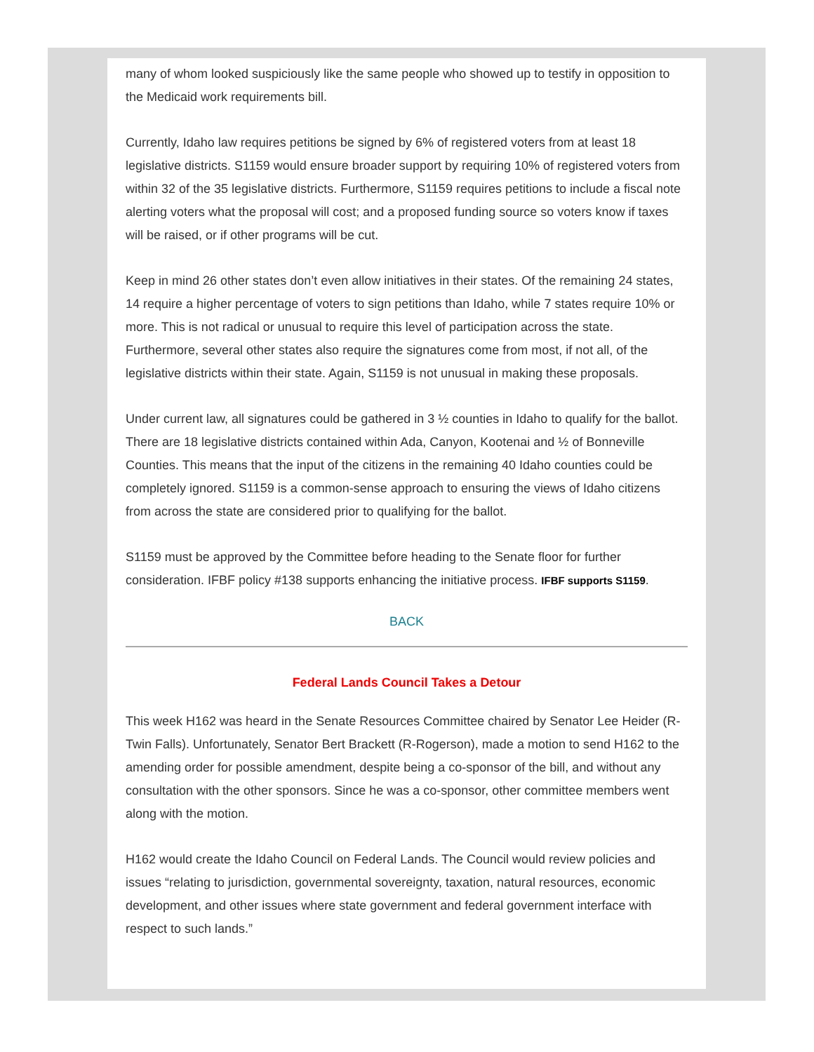many of whom looked suspiciously like the same people who showed up to testify in opposition to the Medicaid work requirements bill.
Currently, Idaho law requires petitions be signed by 6% of registered voters from at least 18 legislative districts. S1159 would ensure broader support by requiring 10% of registered voters from within 32 of the 35 legislative districts. Furthermore, S1159 requires petitions to include a fiscal note alerting voters what the proposal will cost; and a proposed funding source so voters know if taxes will be raised, or if other programs will be cut.
Keep in mind 26 other states don’t even allow initiatives in their states. Of the remaining 24 states, 14 require a higher percentage of voters to sign petitions than Idaho, while 7 states require 10% or more. This is not radical or unusual to require this level of participation across the state. Furthermore, several other states also require the signatures come from most, if not all, of the legislative districts within their state. Again, S1159 is not unusual in making these proposals.
Under current law, all signatures could be gathered in 3 ½ counties in Idaho to qualify for the ballot. There are 18 legislative districts contained within Ada, Canyon, Kootenai and ½ of Bonneville Counties. This means that the input of the citizens in the remaining 40 Idaho counties could be completely ignored. S1159 is a common-sense approach to ensuring the views of Idaho citizens from across the state are considered prior to qualifying for the ballot.
S1159 must be approved by the Committee before heading to the Senate floor for further consideration. IFBF policy #138 supports enhancing the initiative process. IFBF supports S1159.
BACK
Federal Lands Council Takes a Detour
This week H162 was heard in the Senate Resources Committee chaired by Senator Lee Heider (R-Twin Falls). Unfortunately, Senator Bert Brackett (R-Rogerson), made a motion to send H162 to the amending order for possible amendment, despite being a co-sponsor of the bill, and without any consultation with the other sponsors. Since he was a co-sponsor, other committee members went along with the motion.
H162 would create the Idaho Council on Federal Lands. The Council would review policies and issues “relating to jurisdiction, governmental sovereignty, taxation, natural resources, economic development, and other issues where state government and federal government interface with respect to such lands.”